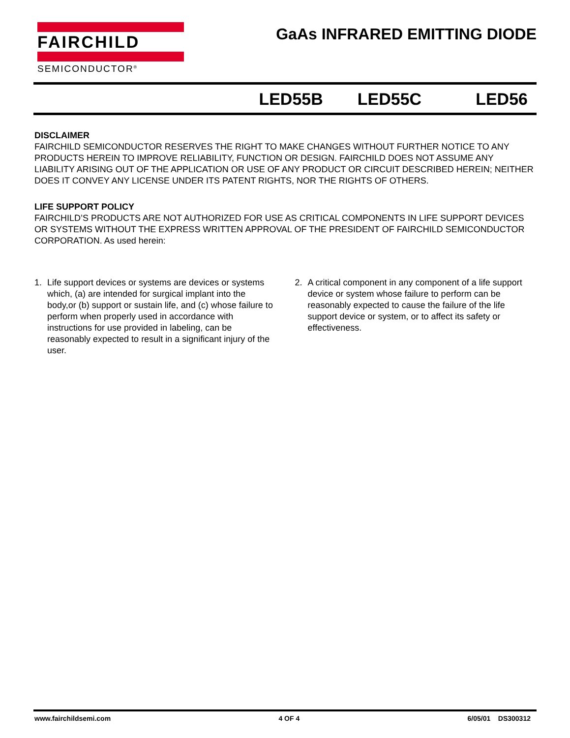FAIRCHILD
SEMICONDUCTOR<sup>®</sup>
GaAs INFRARED EMITTING DIODE
LED55B LED55C LED56
DISCLAIMER
FAIRCHILD SEMICONDUCTOR RESERVES THE RIGHT TO MAKE CHANGES WITHOUT FURTHER NOTICE TO ANY PRODUCTS HEREIN TO IMPROVE RELIABILITY, FUNCTION OR DESIGN. FAIRCHILD DOES NOT ASSUME ANY LIABILITY ARISING OUT OF THE APPLICATION OR USE OF ANY PRODUCT OR CIRCUIT DESCRIBED HEREIN; NEITHER DOES IT CONVEY ANY LICENSE UNDER ITS PATENT RIGHTS, NOR THE RIGHTS OF OTHERS.
LIFE SUPPORT POLICY
FAIRCHILD’S PRODUCTS ARE NOT AUTHORIZED FOR USE AS CRITICAL COMPONENTS IN LIFE SUPPORT DEVICES OR SYSTEMS WITHOUT THE EXPRESS WRITTEN APPROVAL OF THE PRESIDENT OF FAIRCHILD SEMICONDUCTOR CORPORATION. As used herein:
1. Life support devices or systems are devices or systems which, (a) are intended for surgical implant into the body,or (b) support or sustain life, and (c) whose failure to perform when properly used in accordance with instructions for use provided in labeling, can be reasonably expected to result in a significant injury of the user.
2. A critical component in any component of a life support device or system whose failure to perform can be reasonably expected to cause the failure of the life support device or system, or to affect its safety or effectiveness.
www.fairchildsemi.com 4 OF 4 6/05/01 DS300312